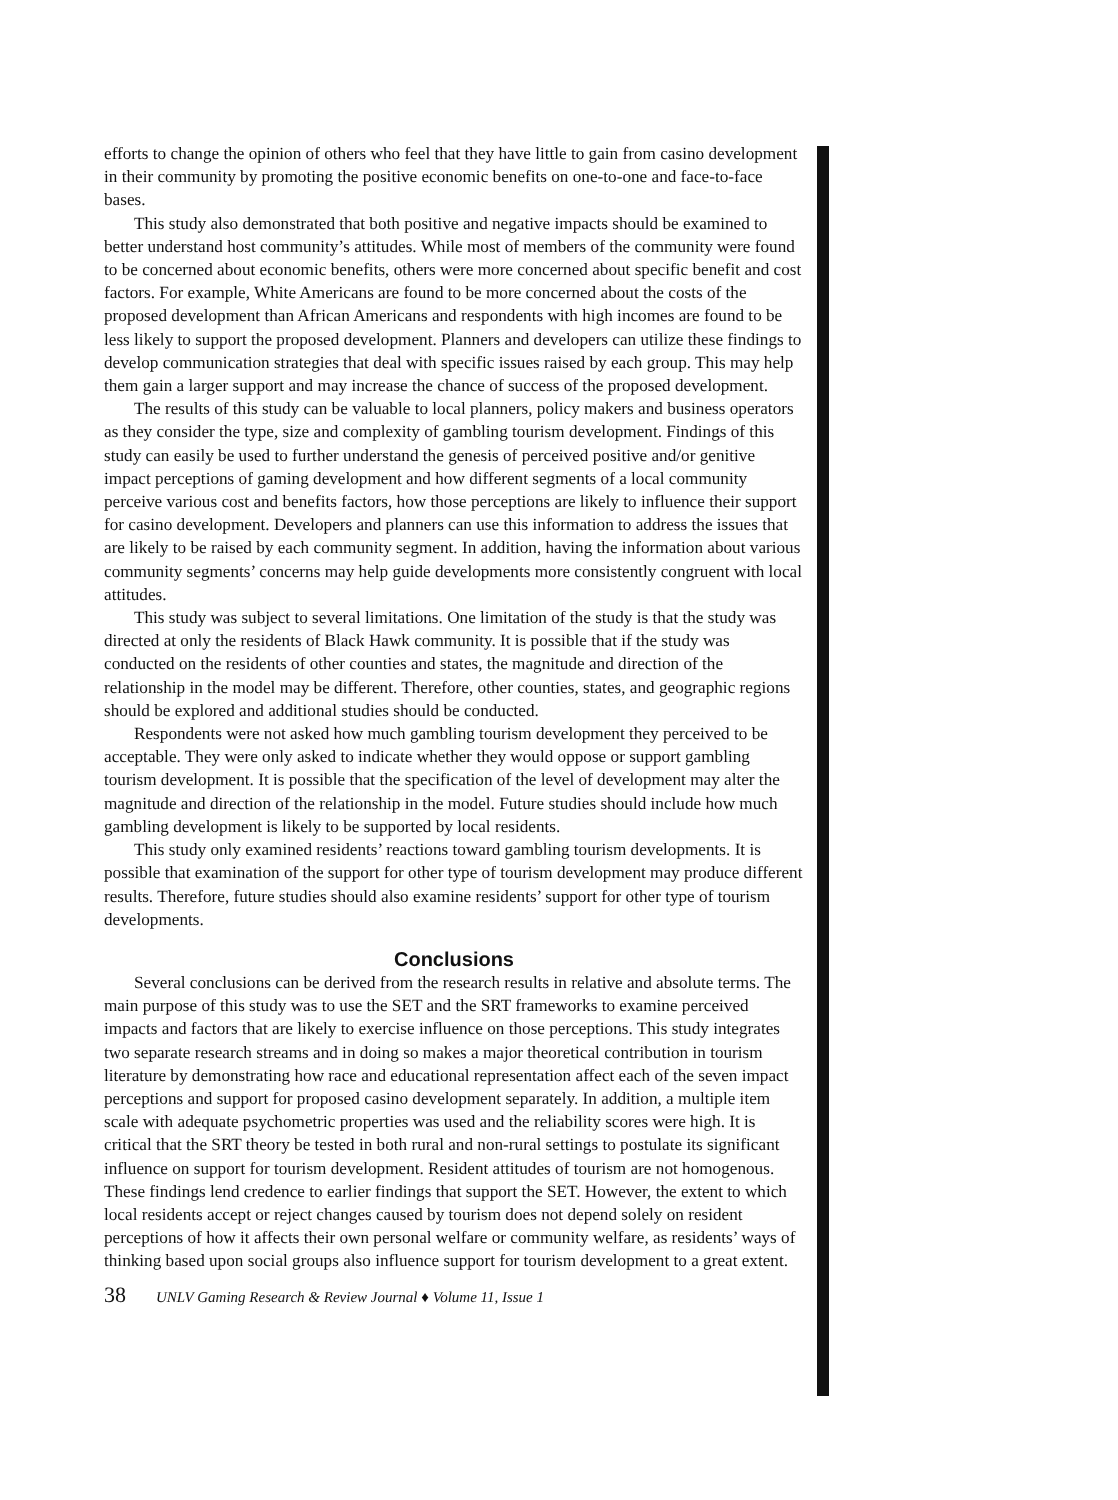efforts to change the opinion of others who feel that they have little to gain from casino development in their community by promoting the positive economic benefits on one-to-one and face-to-face bases.
This study also demonstrated that both positive and negative impacts should be examined to better understand host community’s attitudes. While most of members of the community were found to be concerned about economic benefits, others were more concerned about specific benefit and cost factors. For example, White Americans are found to be more concerned about the costs of the proposed development than African Americans and respondents with high incomes are found to be less likely to support the proposed development. Planners and developers can utilize these findings to develop communication strategies that deal with specific issues raised by each group. This may help them gain a larger support and may increase the chance of success of the proposed development.
The results of this study can be valuable to local planners, policy makers and business operators as they consider the type, size and complexity of gambling tourism development. Findings of this study can easily be used to further understand the genesis of perceived positive and/or genitive impact perceptions of gaming development and how different segments of a local community perceive various cost and benefits factors, how those perceptions are likely to influence their support for casino development. Developers and planners can use this information to address the issues that are likely to be raised by each community segment. In addition, having the information about various community segments’ concerns may help guide developments more consistently congruent with local attitudes.
This study was subject to several limitations. One limitation of the study is that the study was directed at only the residents of Black Hawk community. It is possible that if the study was conducted on the residents of other counties and states, the magnitude and direction of the relationship in the model may be different. Therefore, other counties, states, and geographic regions should be explored and additional studies should be conducted.
Respondents were not asked how much gambling tourism development they perceived to be acceptable. They were only asked to indicate whether they would oppose or support gambling tourism development. It is possible that the specification of the level of development may alter the magnitude and direction of the relationship in the model. Future studies should include how much gambling development is likely to be supported by local residents.
This study only examined residents’ reactions toward gambling tourism developments. It is possible that examination of the support for other type of tourism development may produce different results. Therefore, future studies should also examine residents’ support for other type of tourism developments.
Conclusions
Several conclusions can be derived from the research results in relative and absolute terms. The main purpose of this study was to use the SET and the SRT frameworks to examine perceived impacts and factors that are likely to exercise influence on those perceptions. This study integrates two separate research streams and in doing so makes a major theoretical contribution in tourism literature by demonstrating how race and educational representation affect each of the seven impact perceptions and support for proposed casino development separately. In addition, a multiple item scale with adequate psychometric properties was used and the reliability scores were high. It is critical that the SRT theory be tested in both rural and non-rural settings to postulate its significant influence on support for tourism development. Resident attitudes of tourism are not homogenous. These findings lend credence to earlier findings that support the SET. However, the extent to which local residents accept or reject changes caused by tourism does not depend solely on resident perceptions of how it affects their own personal welfare or community welfare, as residents’ ways of thinking based upon social groups also influence support for tourism development to a great extent.
38 UNLV Gaming Research & Review Journal ♦ Volume 11, Issue 1